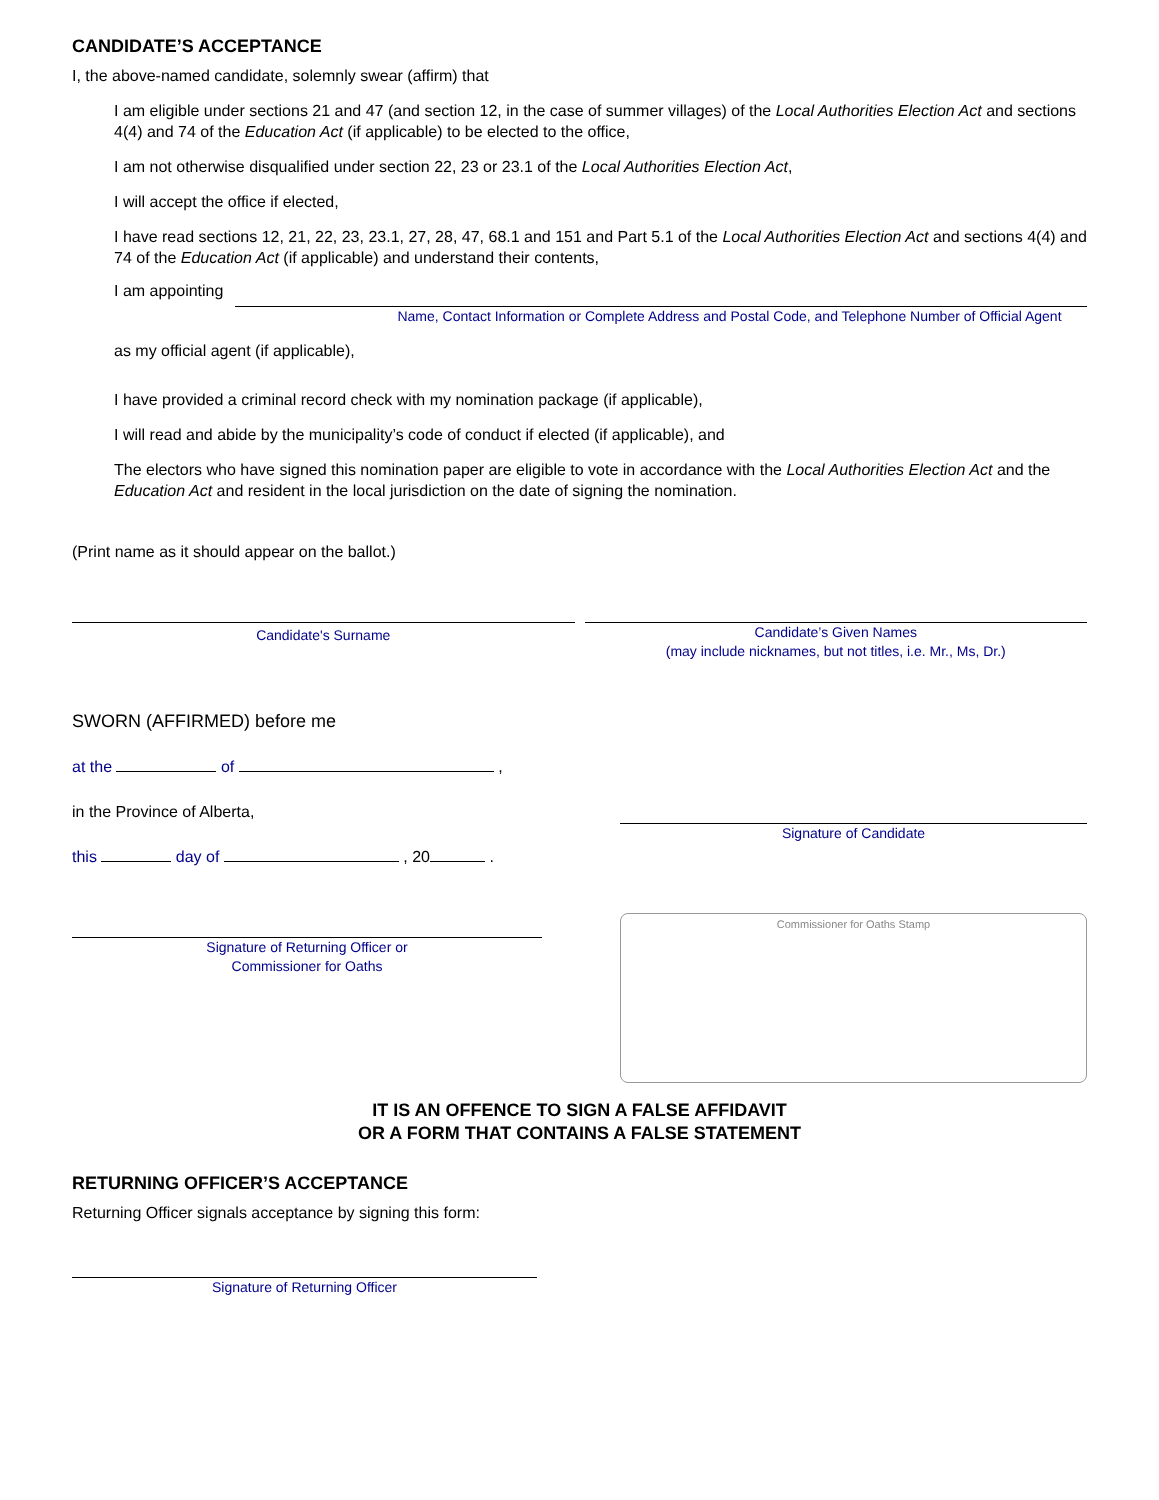CANDIDATE’S ACCEPTANCE
I, the above-named candidate, solemnly swear (affirm) that
I am eligible under sections 21 and 47 (and section 12, in the case of summer villages) of the Local Authorities Election Act and sections 4(4) and 74 of the Education Act (if applicable) to be elected to the office,
I am not otherwise disqualified under section 22, 23 or 23.1 of the Local Authorities Election Act,
I will accept the office if elected,
I have read sections 12, 21, 22, 23, 23.1, 27, 28, 47, 68.1 and 151 and Part 5.1 of the Local Authorities Election Act and sections 4(4) and 74 of the Education Act (if applicable) and understand their contents,
I am appointing
Name, Contact Information or Complete Address and Postal Code, and Telephone Number of Official Agent
as my official agent (if applicable),
I have provided a criminal record check with my nomination package (if applicable),
I will read and abide by the municipality’s code of conduct if elected (if applicable), and
The electors who have signed this nomination paper are eligible to vote in accordance with the Local Authorities Election Act and the Education Act and resident in the local jurisdiction on the date of signing the nomination.
(Print name as it should appear on the ballot.)
Candidate's Surname
Candidate’s Given Names
(may include nicknames, but not titles, i.e. Mr., Ms, Dr.)
SWORN (AFFIRMED) before me
at the of ,
in the Province of Alberta,
this day of , 20 .
Signature of Returning Officer or
Commissioner for Oaths
Signature of Candidate
Commissioner for Oaths Stamp
IT IS AN OFFENCE TO SIGN A FALSE AFFIDAVIT
OR A FORM THAT CONTAINS A FALSE STATEMENT
RETURNING OFFICER’S ACCEPTANCE
Returning Officer signals acceptance by signing this form:
Signature of Returning Officer